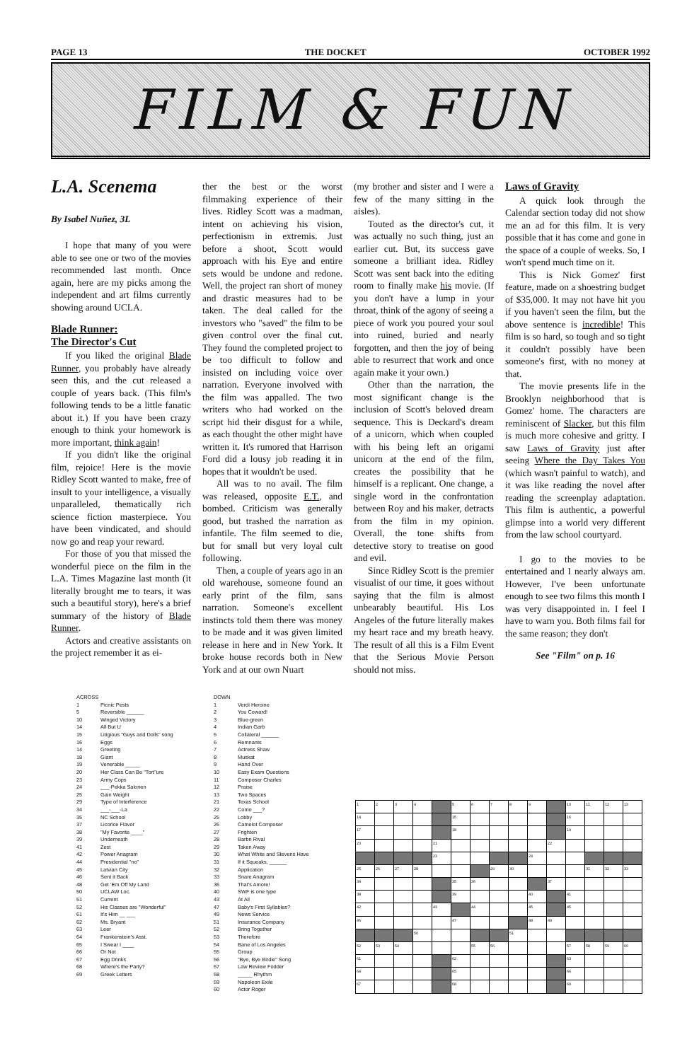PAGE 13 THE DOCKET OCTOBER 1992
FILM & FUN
L.A. Scenema
By Isabel Nuñez, 3L
I hope that many of you were able to see one or two of the movies recommended last month. Once again, here are my picks among the independent and art films currently showing around UCLA.
Blade Runner:
The Director's Cut
If you liked the original Blade Runner, you probably have already seen this, and the cut released a couple of years back. (This film's following tends to be a little fanatic about it.) If you have been crazy enough to think your homework is more important, think again!
If you didn't like the original film, rejoice! Here is the movie Ridley Scott wanted to make, free of insult to your intelligence, a visually unparalleled, thematically rich science fiction masterpiece. You have been vindicated, and should now go and reap your reward.
For those of you that missed the wonderful piece on the film in the L.A. Times Magazine last month (it literally brought me to tears, it was such a beautiful story), here's a brief summary of the history of Blade Runner.
Actors and creative assistants on the project remember it as ei-
ther the best or the worst filmmaking experience of their lives. Ridley Scott was a madman, intent on achieving his vision, perfectionism in extremis. Just before a shoot, Scott would approach with his Eye and entire sets would be undone and redone. Well, the project ran short of money and drastic measures had to be taken. The deal called for the investors who "saved" the film to be given control over the final cut. They found the completed project to be too difficult to follow and insisted on including voice over narration. Everyone involved with the film was appalled. The two writers who had worked on the script hid their disgust for a while, as each thought the other might have written it. It's rumored that Harrison Ford did a lousy job reading it in hopes that it wouldn't be used.
All was to no avail. The film was released, opposite E.T., and bombed. Criticism was generally good, but trashed the narration as infantile. The film seemed to die, but for small but very loyal cult following.
Then, a couple of years ago in an old warehouse, someone found an early print of the film, sans narration. Someone's excellent instincts told them there was money to be made and it was given limited release in here and in New York. It broke house records both in New York and at our own Nuart
(my brother and sister and I were a few of the many sitting in the aisles).
Touted as the director's cut, it was actually no such thing, just an earlier cut. But, its success gave someone a brilliant idea. Ridley Scott was sent back into the editing room to finally make his movie. (If you don't have a lump in your throat, think of the agony of seeing a piece of work you poured your soul into ruined, buried and nearly forgotten, and then the joy of being able to resurrect that work and once again make it your own.)
Other than the narration, the most significant change is the inclusion of Scott's beloved dream sequence. This is Deckard's dream of a unicorn, which when coupled with his being left an origami unicorn at the end of the film, creates the possibility that he himself is a replicant. One change, a single word in the confrontation between Roy and his maker, detracts from the film in my opinion. Overall, the tone shifts from detective story to treatise on good and evil.
Since Ridley Scott is the premier visualist of our time, it goes without saying that the film is almost unbearably beautiful. His Los Angeles of the future literally makes my heart race and my breath heavy. The result of all this is a Film Event that the Serious Movie Person should not miss.
Laws of Gravity
A quick look through the Calendar section today did not show me an ad for this film. It is very possible that it has come and gone in the space of a couple of weeks. So, I won't spend much time on it.
This is Nick Gomez' first feature, made on a shoestring budget of $35,000. It may not have hit you if you haven't seen the film, but the above sentence is incredible! This film is so hard, so tough and so tight it couldn't possibly have been someone's first, with no money at that.
The movie presents life in the Brooklyn neighborhood that is Gomez' home. The characters are reminiscent of Slacker, but this film is much more cohesive and gritty. I saw Laws of Gravity just after seeing Where the Day Takes You (which wasn't painful to watch), and it was like reading the novel after reading the screenplay adaptation. This film is authentic, a powerful glimpse into a world very different from the law school courtyard.
I go to the movies to be entertained and I nearly always am. However, I've been unfortunate enough to see two films this month I was very disappointed in. I feel I have to warn you. Both films fail for the same reason; they don't
See "Film" on p. 16
ACROSS
1 Picnic Pests
5 Reversible ______
10 Winged Victory
14 All But U
15 Litigious "Guys and Dolls" song
16 Eggs
14 Greeting
18 Giant
19 Venerable _____
20 Her Class Can Be "Tort"ure
23 Army Cops
24 ___-Pekka Salonen
25 Gain Weight
29 Type of Interference
34 ___-___-La
35 NC School
37 Licorice Flavor
38 "My Favorite ____"
39 Underneath
41 Zest
42 Power Anagram
44 Presidential "no"
45 Latvian City
46 Sent it Back
48 Get 'Em Off My Land
50 UCLAW Loc.
51 Current
52 His Classes are "Wonderful"
61 It's Him __ ___
62 Ms. Bryant
63 Leer
64 Frankenstein's Asst.
65 I Swear I ____
66 Or Not
67 Egg Drinks
68 Where's the Party?
69 Greek Letters
DOWN
1 Verdi Heroine
2 You Coward!
3 Blue-green
4 Indian Garb
5 Collateral ______
6 Remnants
7 Actress Shaw
8 Muskat
9 Hand Over
10 Easy Exam Questions
11 Composer Charles
12 Praise
13 Two Spaces
21 Texas School
22 Como ___?
25 Lobby
26 Camelot Composer
27 Frighten
28 Barbri Rival
29 Taken Away
30 What White and Stevens Have
31 If it Squeaks, ______
32 Application
33 Snare Anagram
36 That's Amore!
40 SWF is one type
43 At All
47 Baby's First Syllables?
49 News Service
51 Insurance Company
52 Bring Together
53 Therefore
54 Bane of Los Angeles
55 Group
56 "Bye, Bye Birdie" Song
57 Law Review Fodder
58 _____ Rhythm
59 Napoleon Exile
60 Actor Roger
| 1 | 2 | 3 | 4 | | 5 | 6 | 7 | 8 | 9 | | 10 | 11 | 12 | 13 |
| 14 | | | | | 15 | | | | | | 16 | | | |
| 17 | | | | | 18 | | | | | | 19 | | | |
| 20 | | | | 21 | | | | | | 22 | | | | |
| | | | | 23 | | | | | 24 | | | | | |
| 25 | 26 | 27 | 28 | | | | 29 | 30 | | | | 31 | 32 | 33 |
| 34 | | | | | 35 | 36 | | | | 37 | | | | |
| 38 | | | | | 39 | | | | 40 | | 41 | | | |
| 42 | | | | 43 | | 44 | | | 45 | | 45 | | | |
| 46 | | | | | 47 | | | | 48 | 49 | | | | |
| | | | 50 | | | | | 51 | | | | | | |
| 52 | 53 | 54 | | | | 55 | 56 | | | | 57 | 58 | 59 | 60 |
| 61 | | | | | 62 | | | | | | 63 | | | |
| 64 | | | | | 65 | | | | | | 66 | | | |
| 67 | | | | | 68 | | | | | | 69 | | | |